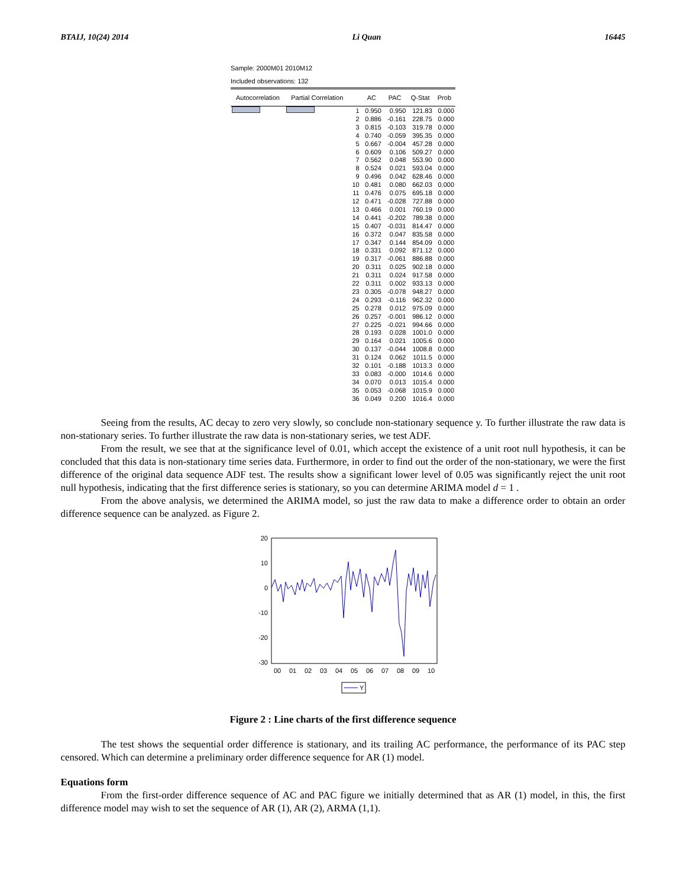BTAIJ, 10(24) 2014 Li Quan 16445
Sample: 2000M01 2010M12
Included observations: 132
| Autocorrelation | Partial Correlation | | AC | PAC | Q-Stat | Prob |
| --- | --- | --- | --- | --- | --- | --- |
| | | 1 | 0.950 | 0.950 | 121.83 | 0.000 |
| | | 2 | 0.886 | -0.161 | 228.75 | 0.000 |
| | | 3 | 0.815 | -0.103 | 319.78 | 0.000 |
| | | 4 | 0.740 | -0.059 | 395.35 | 0.000 |
| | | 5 | 0.667 | -0.004 | 457.28 | 0.000 |
| | | 6 | 0.609 | 0.106 | 509.27 | 0.000 |
| | | 7 | 0.562 | 0.048 | 553.90 | 0.000 |
| | | 8 | 0.524 | 0.021 | 593.04 | 0.000 |
| | | 9 | 0.496 | 0.042 | 628.46 | 0.000 |
| | | 10 | 0.481 | 0.080 | 662.03 | 0.000 |
| | | 11 | 0.476 | 0.075 | 695.18 | 0.000 |
| | | 12 | 0.471 | -0.028 | 727.88 | 0.000 |
| | | 13 | 0.466 | 0.001 | 760.19 | 0.000 |
| | | 14 | 0.441 | -0.202 | 789.38 | 0.000 |
| | | 15 | 0.407 | -0.031 | 814.47 | 0.000 |
| | | 16 | 0.372 | 0.047 | 835.58 | 0.000 |
| | | 17 | 0.347 | 0.144 | 854.09 | 0.000 |
| | | 18 | 0.331 | 0.092 | 871.12 | 0.000 |
| | | 19 | 0.317 | -0.061 | 886.88 | 0.000 |
| | | 20 | 0.311 | 0.025 | 902.18 | 0.000 |
| | | 21 | 0.311 | 0.024 | 917.58 | 0.000 |
| | | 22 | 0.311 | 0.002 | 933.13 | 0.000 |
| | | 23 | 0.305 | -0.078 | 948.27 | 0.000 |
| | | 24 | 0.293 | -0.116 | 962.32 | 0.000 |
| | | 25 | 0.278 | 0.012 | 975.09 | 0.000 |
| | | 26 | 0.257 | -0.001 | 986.12 | 0.000 |
| | | 27 | 0.225 | -0.021 | 994.66 | 0.000 |
| | | 28 | 0.193 | 0.028 | 1001.0 | 0.000 |
| | | 29 | 0.164 | 0.021 | 1005.6 | 0.000 |
| | | 30 | 0.137 | -0.044 | 1008.8 | 0.000 |
| | | 31 | 0.124 | 0.062 | 1011.5 | 0.000 |
| | | 32 | 0.101 | -0.188 | 1013.3 | 0.000 |
| | | 33 | 0.083 | -0.000 | 1014.6 | 0.000 |
| | | 34 | 0.070 | 0.013 | 1015.4 | 0.000 |
| | | 35 | 0.053 | -0.068 | 1015.9 | 0.000 |
| | | 36 | 0.049 | 0.200 | 1016.4 | 0.000 |
Seeing from the results, AC decay to zero very slowly, so conclude non-stationary sequence y. To further illustrate the raw data is non-stationary series. To further illustrate the raw data is non-stationary series, we test ADF.
From the result, we see that at the significance level of 0.01, which accept the existence of a unit root null hypothesis, it can be concluded that this data is non-stationary time series data. Furthermore, in order to find out the order of the non-stationary, we were the first difference of the original data sequence ADF test. The results show a significant lower level of 0.05 was significantly reject the unit root null hypothesis, indicating that the first difference series is stationary, so you can determine ARIMA model d = 1 .
From the above analysis, we determined the ARIMA model, so just the raw data to make a difference order to obtain an order difference sequence can be analyzed. as Figure 2.
20
10
0
-10
-20
-30
00
01
02
03
04
05
06
07
08
09
10
Y
Figure 2 : Line charts of the first difference sequence
The test shows the sequential order difference is stationary, and its trailing AC performance, the performance of its PAC step censored. Which can determine a preliminary order difference sequence for AR (1) model.
Equations form
From the first-order difference sequence of AC and PAC figure we initially determined that as AR (1) model, in this, the first difference model may wish to set the sequence of AR (1), AR (2), ARMA (1,1).